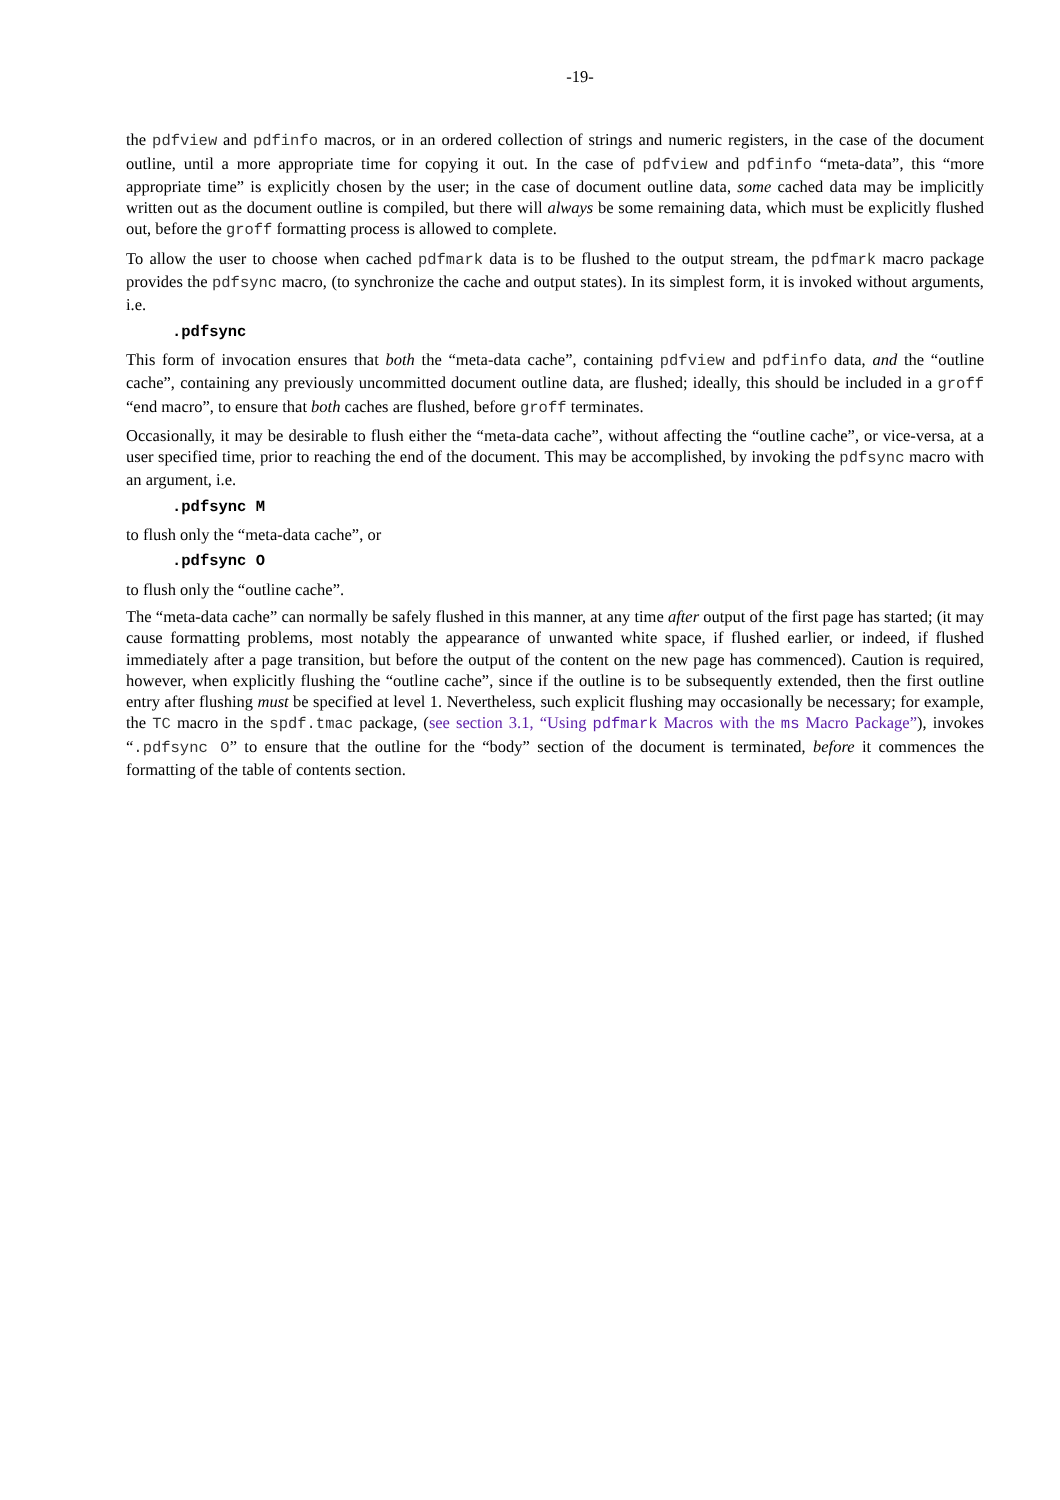-19-
the pdfview and pdfinfo macros, or in an ordered collection of strings and numeric registers, in the case of the document outline, until a more appropriate time for copying it out. In the case of pdfview and pdfinfo “meta-data”, this “more appropriate time” is explicitly chosen by the user; in the case of document outline data, some cached data may be implicitly written out as the document outline is compiled, but there will always be some remaining data, which must be explicitly flushed out, before the groff formatting process is allowed to complete.
To allow the user to choose when cached pdfmark data is to be flushed to the output stream, the pdfmark macro package provides the pdfsync macro, (to synchronize the cache and output states). In its simplest form, it is invoked without arguments, i.e.
.pdfsync
This form of invocation ensures that both the “meta-data cache”, containing pdfview and pdfinfo data, and the “outline cache”, containing any previously uncommitted document outline data, are flushed; ideally, this should be included in a groff “end macro”, to ensure that both caches are flushed, before groff terminates.
Occasionally, it may be desirable to flush either the “meta-data cache”, without affecting the “outline cache”, or vice-versa, at a user specified time, prior to reaching the end of the document. This may be accomplished, by invoking the pdfsync macro with an argument, i.e.
.pdfsync M
to flush only the “meta-data cache”, or
.pdfsync O
to flush only the “outline cache”.
The “meta-data cache” can normally be safely flushed in this manner, at any time after output of the first page has started; (it may cause formatting problems, most notably the appearance of unwanted white space, if flushed earlier, or indeed, if flushed immediately after a page transition, but before the output of the content on the new page has commenced). Caution is required, however, when explicitly flushing the “outline cache”, since if the outline is to be subsequently extended, then the first outline entry after flushing must be specified at level 1. Nevertheless, such explicit flushing may occasionally be necessary; for example, the TC macro in the spdf.tmac package, (see section 3.1, “Using pdfmark Macros with the ms Macro Package”), invokes “.pdfsync O” to ensure that the outline for the “body” section of the document is terminated, before it commences the formatting of the table of contents section.